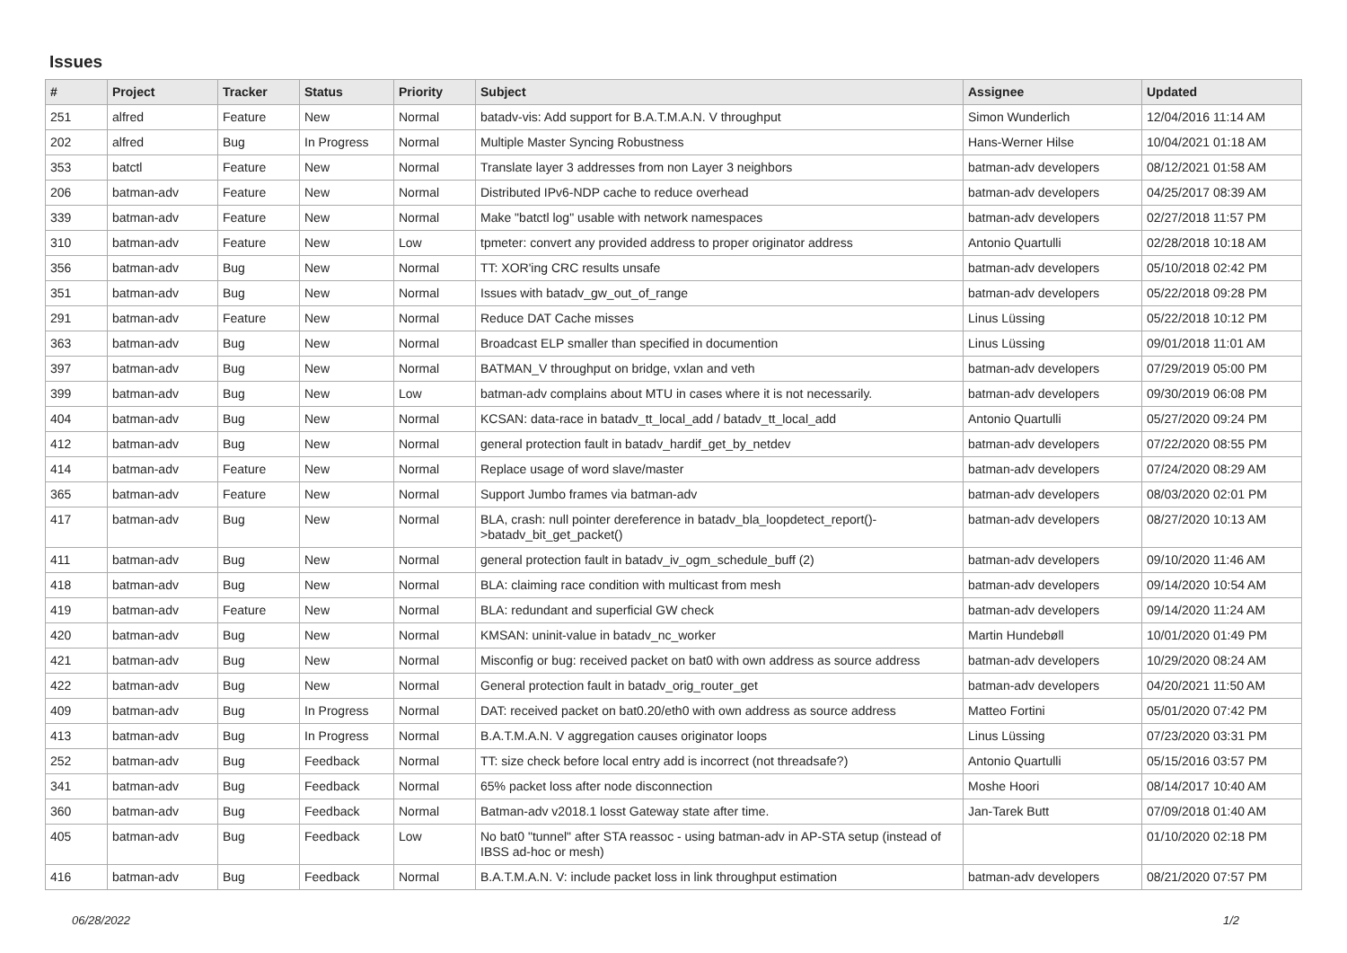Issues
| # | Project | Tracker | Status | Priority | Subject | Assignee | Updated |
| --- | --- | --- | --- | --- | --- | --- | --- |
| 251 | alfred | Feature | New | Normal | batadv-vis: Add support for B.A.T.M.A.N. V throughput | Simon Wunderlich | 12/04/2016 11:14 AM |
| 202 | alfred | Bug | In Progress | Normal | Multiple Master Syncing Robustness | Hans-Werner Hilse | 10/04/2021 01:18 AM |
| 353 | batctl | Feature | New | Normal | Translate layer 3 addresses from non Layer 3 neighbors | batman-adv developers | 08/12/2021 01:58 AM |
| 206 | batman-adv | Feature | New | Normal | Distributed IPv6-NDP cache to reduce overhead | batman-adv developers | 04/25/2017 08:39 AM |
| 339 | batman-adv | Feature | New | Normal | Make "batctl log" usable with network namespaces | batman-adv developers | 02/27/2018 11:57 PM |
| 310 | batman-adv | Feature | New | Low | tpmeter: convert any provided address to proper originator address | Antonio Quartulli | 02/28/2018 10:18 AM |
| 356 | batman-adv | Bug | New | Normal | TT: XOR'ing CRC results unsafe | batman-adv developers | 05/10/2018 02:42 PM |
| 351 | batman-adv | Bug | New | Normal | Issues with batadv_gw_out_of_range | batman-adv developers | 05/22/2018 09:28 PM |
| 291 | batman-adv | Feature | New | Normal | Reduce DAT Cache misses | Linus Lüssing | 05/22/2018 10:12 PM |
| 363 | batman-adv | Bug | New | Normal | Broadcast ELP smaller than specified in documention | Linus Lüssing | 09/01/2018 11:01 AM |
| 397 | batman-adv | Bug | New | Normal | BATMAN_V throughput on bridge, vxlan and veth | batman-adv developers | 07/29/2019 05:00 PM |
| 399 | batman-adv | Bug | New | Low | batman-adv complains about MTU in cases where it is not necessarily. | batman-adv developers | 09/30/2019 06:08 PM |
| 404 | batman-adv | Bug | New | Normal | KCSAN: data-race in batadv_tt_local_add / batadv_tt_local_add | Antonio Quartulli | 05/27/2020 09:24 PM |
| 412 | batman-adv | Bug | New | Normal | general protection fault in batadv_hardif_get_by_netdev | batman-adv developers | 07/22/2020 08:55 PM |
| 414 | batman-adv | Feature | New | Normal | Replace usage of word slave/master | batman-adv developers | 07/24/2020 08:29 AM |
| 365 | batman-adv | Feature | New | Normal | Support Jumbo frames via batman-adv | batman-adv developers | 08/03/2020 02:01 PM |
| 417 | batman-adv | Bug | New | Normal | BLA, crash: null pointer dereference in batadv_bla_loopdetect_report()->batadv_bit_get_packet() | batman-adv developers | 08/27/2020 10:13 AM |
| 411 | batman-adv | Bug | New | Normal | general protection fault in batadv_iv_ogm_schedule_buff (2) | batman-adv developers | 09/10/2020 11:46 AM |
| 418 | batman-adv | Bug | New | Normal | BLA: claiming race condition with multicast from mesh | batman-adv developers | 09/14/2020 10:54 AM |
| 419 | batman-adv | Feature | New | Normal | BLA: redundant and superficial GW check | batman-adv developers | 09/14/2020 11:24 AM |
| 420 | batman-adv | Bug | New | Normal | KMSAN: uninit-value in batadv_nc_worker | Martin Hundebøll | 10/01/2020 01:49 PM |
| 421 | batman-adv | Bug | New | Normal | Misconfig or bug: received packet on bat0 with own address as source address | batman-adv developers | 10/29/2020 08:24 AM |
| 422 | batman-adv | Bug | New | Normal | General protection fault in batadv_orig_router_get | batman-adv developers | 04/20/2021 11:50 AM |
| 409 | batman-adv | Bug | In Progress | Normal | DAT: received packet on bat0.20/eth0 with own address as source address | Matteo Fortini | 05/01/2020 07:42 PM |
| 413 | batman-adv | Bug | In Progress | Normal | B.A.T.M.A.N. V aggregation causes originator loops | Linus Lüssing | 07/23/2020 03:31 PM |
| 252 | batman-adv | Bug | Feedback | Normal | TT: size check before local entry add is incorrect (not threadsafe?) | Antonio Quartulli | 05/15/2016 03:57 PM |
| 341 | batman-adv | Bug | Feedback | Normal | 65% packet loss after node disconnection | Moshe Hoori | 08/14/2017 10:40 AM |
| 360 | batman-adv | Bug | Feedback | Normal | Batman-adv v2018.1 losst Gateway state after time. | Jan-Tarek Butt | 07/09/2018 01:40 AM |
| 405 | batman-adv | Bug | Feedback | Low | No bat0 "tunnel" after STA reassoc - using batman-adv in AP-STA setup (instead of IBSS ad-hoc or mesh) | | 01/10/2020 02:18 PM |
| 416 | batman-adv | Bug | Feedback | Normal | B.A.T.M.A.N. V: include packet loss in link throughput estimation | batman-adv developers | 08/21/2020 07:57 PM |
06/28/2022 1/2